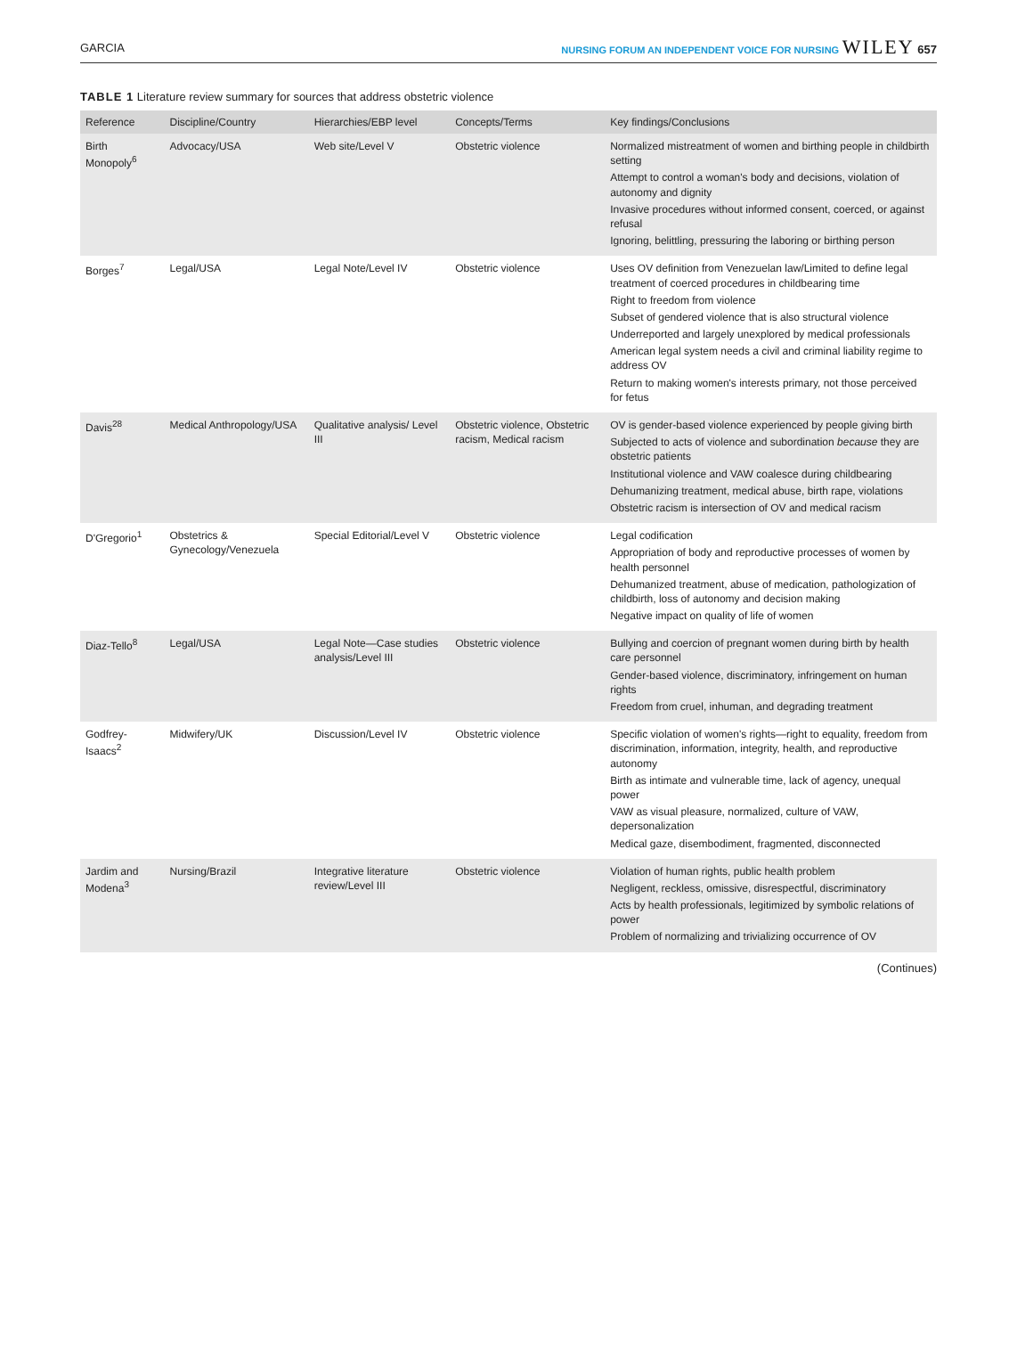GARCIA NURSING FORUM AN INDEPENDENT VOICE FOR NURSING WILEY 657
TABLE 1 Literature review summary for sources that address obstetric violence
| Reference | Discipline/Country | Hierarchies/EBP level | Concepts/Terms | Key findings/Conclusions |
| --- | --- | --- | --- | --- |
| Birth Monopoly<sup>6</sup> | Advocacy/USA | Web site/Level V | Obstetric violence | Normalized mistreatment of women and birthing people in childbirth setting Attempt to control a woman's body and decisions, violation of autonomy and dignity Invasive procedures without informed consent, coerced, or against refusal Ignoring, belittling, pressuring the laboring or birthing person |
| Borges<sup>7</sup> | Legal/USA | Legal Note/Level IV | Obstetric violence | Uses OV definition from Venezuelan law/Limited to define legal treatment of coerced procedures in childbearing time Right to freedom from violence Subset of gendered violence that is also structural violence Underreported and largely unexplored by medical professionals American legal system needs a civil and criminal liability regime to address OV Return to making women's interests primary, not those perceived for fetus |
| Davis<sup>28</sup> | Medical Anthropology/USA | Qualitative analysis/ Level III | Obstetric violence, Obstetric racism, Medical racism | OV is gender-based violence experienced by people giving birth Subjected to acts of violence and subordination because they are obstetric patients Institutional violence and VAW coalesce during childbearing Dehumanizing treatment, medical abuse, birth rape, violations Obstetric racism is intersection of OV and medical racism |
| D'Gregorio<sup>1</sup> | Obstetrics & Gynecology/Venezuela | Special Editorial/Level V | Obstetric violence | Legal codification Appropriation of body and reproductive processes of women by health personnel Dehumanized treatment, abuse of medication, pathologization of childbirth, loss of autonomy and decision making Negative impact on quality of life of women |
| Diaz-Tello<sup>8</sup> | Legal/USA | Legal Note—Case studies analysis/Level III | Obstetric violence | Bullying and coercion of pregnant women during birth by health care personnel Gender-based violence, discriminatory, infringement on human rights Freedom from cruel, inhuman, and degrading treatment |
| Godfrey-Isaacs<sup>2</sup> | Midwifery/UK | Discussion/Level IV | Obstetric violence | Specific violation of women's rights—right to equality, freedom from discrimination, information, integrity, health, and reproductive autonomy Birth as intimate and vulnerable time, lack of agency, unequal power VAW as visual pleasure, normalized, culture of VAW, depersonalization Medical gaze, disembodiment, fragmented, disconnected |
| Jardim and Modena<sup>3</sup> | Nursing/Brazil | Integrative literature review/Level III | Obstetric violence | Violation of human rights, public health problem Negligent, reckless, omissive, disrespectful, discriminatory Acts by health professionals, legitimized by symbolic relations of power Problem of normalizing and trivializing occurrence of OV |
(Continues)